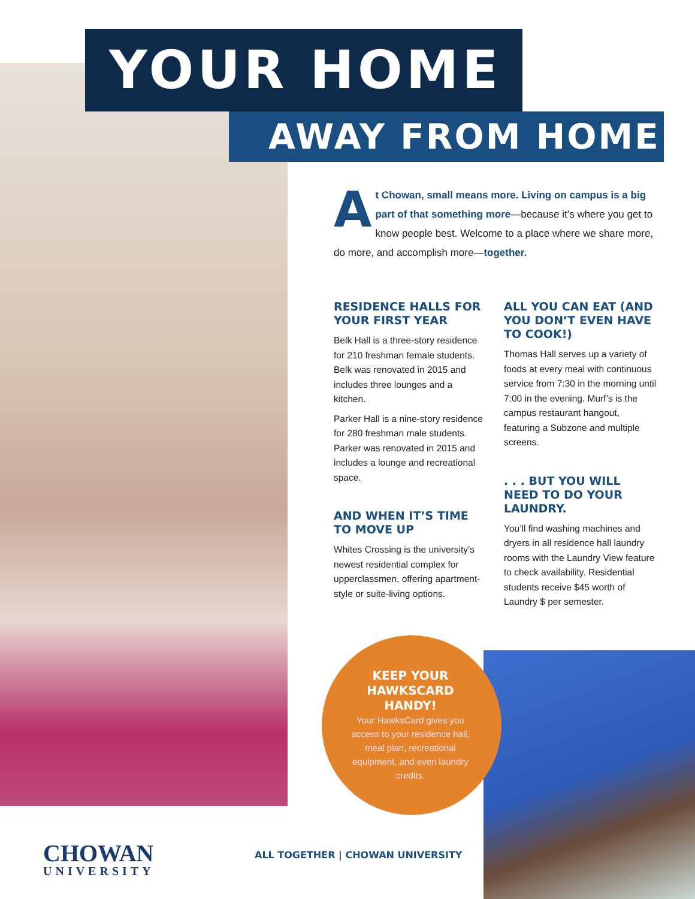YOUR HOME
AWAY FROM HOME
At Chowan, small means more. Living on campus is a big part of that something more—because it’s where you get to know people best. Welcome to a place where we share more, do more, and accomplish more—together.
RESIDENCE HALLS FOR YOUR FIRST YEAR
Belk Hall is a three-story residence for 210 freshman female students. Belk was renovated in 2015 and includes three lounges and a kitchen.
Parker Hall is a nine-story residence for 280 freshman male students. Parker was renovated in 2015 and includes a lounge and recreational space.
AND WHEN IT’S TIME TO MOVE UP
Whites Crossing is the university’s newest residential complex for upperclassmen, offering apartment-style or suite-living options.
ALL YOU CAN EAT (AND YOU DON’T EVEN HAVE TO COOK!)
Thomas Hall serves up a variety of foods at every meal with continuous service from 7:30 in the morning until 7:00 in the evening. Murf’s is the campus restaurant hangout, featuring a Subzone and multiple screens.
. . . BUT YOU WILL NEED TO DO YOUR LAUNDRY.
You’ll find washing machines and dryers in all residence hall laundry rooms with the Laundry View feature to check availability. Residential students receive $45 worth of Laundry $ per semester.
KEEP YOUR HAWKSCARD HANDY!
Your HawksCard gives you access to your residence hall, meal plan, recreational equipment, and even laundry credits.
CHOWAN
UNIVERSITY
ALL TOGETHER | CHOWAN UNIVERSITY